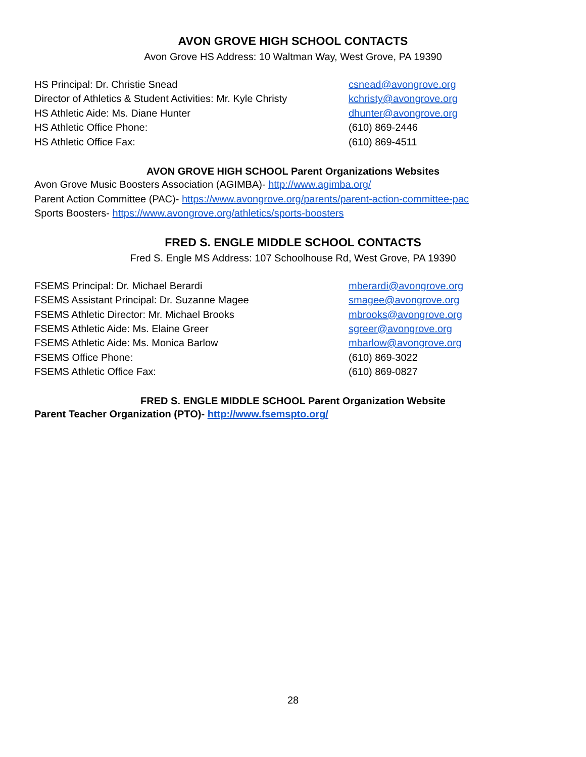AVON GROVE HIGH SCHOOL CONTACTS
Avon Grove HS Address: 10 Waltman Way, West Grove, PA 19390
| HS Principal: Dr. Christie Snead | csnead@avongrove.org |
| Director of Athletics & Student Activities: Mr. Kyle Christy | kchristy@avongrove.org |
| HS Athletic Aide: Ms. Diane Hunter | dhunter@avongrove.org |
| HS Athletic Office Phone: | (610) 869-2446 |
| HS Athletic Office Fax: | (610) 869-4511 |
AVON GROVE HIGH SCHOOL Parent Organizations Websites
Avon Grove Music Boosters Association (AGIMBA)- http://www.agimba.org/
Parent Action Committee (PAC)- https://www.avongrove.org/parents/parent-action-committee-pac
Sports Boosters- https://www.avongrove.org/athletics/sports-boosters
FRED S. ENGLE MIDDLE SCHOOL CONTACTS
Fred S. Engle MS Address: 107 Schoolhouse Rd, West Grove, PA 19390
| FSEMS Principal: Dr. Michael Berardi | mberardi@avongrove.org |
| FSEMS Assistant Principal: Dr. Suzanne Magee | smagee@avongrove.org |
| FSEMS Athletic Director: Mr. Michael Brooks | mbrooks@avongrove.org |
| FSEMS Athletic Aide: Ms. Elaine Greer | sgreer@avongrove.org |
| FSEMS Athletic Aide: Ms. Monica Barlow | mbarlow@avongrove.org |
| FSEMS Office Phone: | (610) 869-3022 |
| FSEMS Athletic Office Fax: | (610) 869-0827 |
FRED S. ENGLE MIDDLE SCHOOL Parent Organization Website
Parent Teacher Organization (PTO)- http://www.fsemspto.org/
28